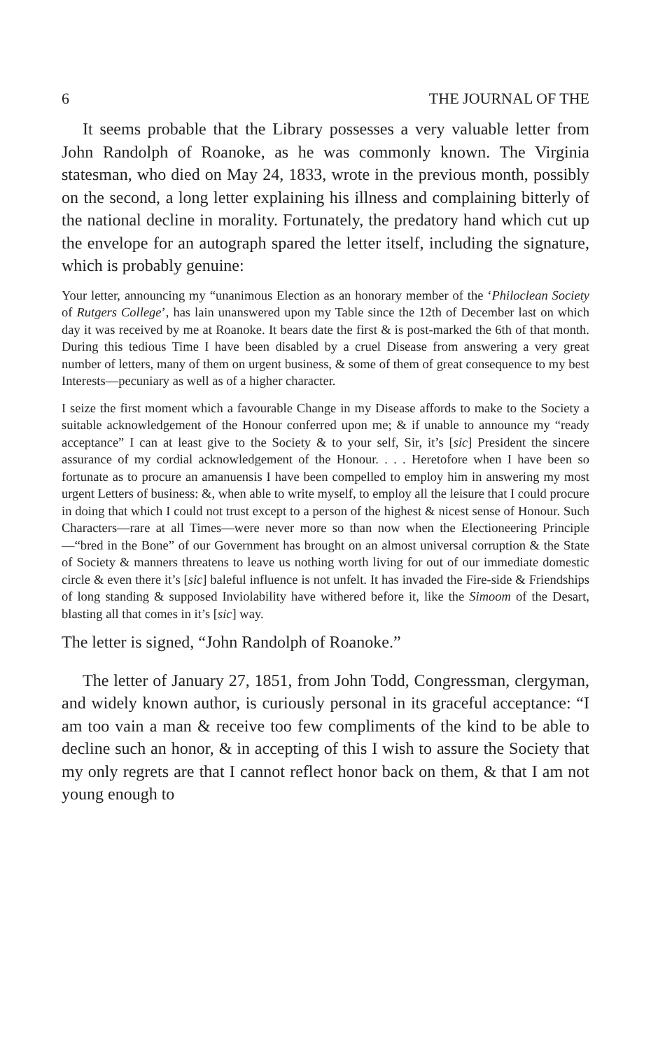6 THE JOURNAL OF THE
It seems probable that the Library possesses a very valuable letter from John Randolph of Roanoke, as he was commonly known. The Virginia statesman, who died on May 24, 1833, wrote in the previous month, possibly on the second, a long letter explaining his illness and complaining bitterly of the national decline in morality. Fortunately, the predatory hand which cut up the envelope for an autograph spared the letter itself, including the signature, which is probably genuine:
Your letter, announcing my “unanimous Election as an honorary member of the ‘Philoclean Society of Rutgers College’, has lain unanswered upon my Table since the 12th of December last on which day it was received by me at Roanoke. It bears date the first & is post-marked the 6th of that month. During this tedious Time I have been disabled by a cruel Disease from answering a very great number of letters, many of them on urgent business, & some of them of great consequence to my best Interests—pecuniary as well as of a higher character.
I seize the first moment which a favourable Change in my Disease affords to make to the Society a suitable acknowledgement of the Honour conferred upon me; & if unable to announce my “ready acceptance” I can at least give to the Society & to your self, Sir, it’s [sic] President the sincere assurance of my cordial acknowledgement of the Honour. . . . Heretofore when I have been so fortunate as to procure an amanuensis I have been compelled to employ him in answering my most urgent Letters of business: &, when able to write myself, to employ all the leisure that I could procure in doing that which I could not trust except to a person of the highest & nicest sense of Honour. Such Characters—rare at all Times—were never more so than now when the Electioneering Principle—“bred in the Bone” of our Government has brought on an almost universal corruption & the State of Society & manners threatens to leave us nothing worth living for out of our immediate domestic circle & even there it’s [sic] baleful influence is not unfelt. It has invaded the Fire-side & Friendships of long standing & supposed Inviolability have withered before it, like the Simoom of the Desart, blasting all that comes in it’s [sic] way.
The letter is signed, “John Randolph of Roanoke.”
The letter of January 27, 1851, from John Todd, Congressman, clergyman, and widely known author, is curiously personal in its graceful acceptance: “I am too vain a man & receive too few compliments of the kind to be able to decline such an honor, & in accepting of this I wish to assure the Society that my only regrets are that I cannot reflect honor back on them, & that I am not young enough to